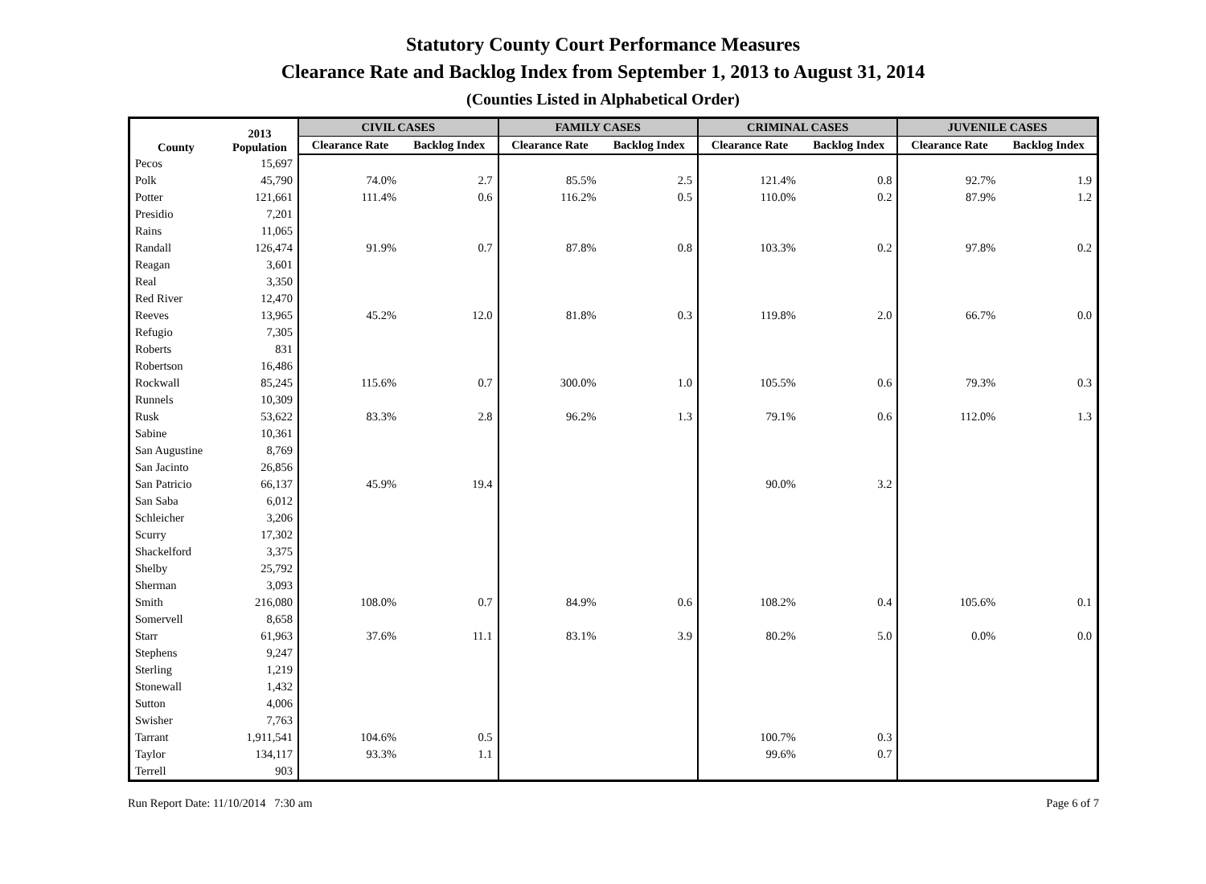Statutory County Court Performance Measures
Clearance Rate and Backlog Index from September 1, 2013 to August 31, 2014
(Counties Listed in Alphabetical Order)
| County | 2013 Population | CIVIL CASES | | FAMILY CASES | | CRIMINAL CASES | | JUVENILE CASES | |
| --- | --- | --- | --- | --- | --- | --- | --- | --- | --- |
| | | Clearance Rate | Backlog Index | Clearance Rate | Backlog Index | Clearance Rate | Backlog Index | Clearance Rate | Backlog Index |
| Pecos | 15,697 | | | | | | | | |
| Polk | 45,790 | 74.0% | 2.7 | 85.5% | 2.5 | 121.4% | 0.8 | 92.7% | 1.9 |
| Potter | 121,661 | 111.4% | 0.6 | 116.2% | 0.5 | 110.0% | 0.2 | 87.9% | 1.2 |
| Presidio | 7,201 | | | | | | | | |
| Rains | 11,065 | | | | | | | | |
| Randall | 126,474 | 91.9% | 0.7 | 87.8% | 0.8 | 103.3% | 0.2 | 97.8% | 0.2 |
| Reagan | 3,601 | | | | | | | | |
| Real | 3,350 | | | | | | | | |
| Red River | 12,470 | | | | | | | | |
| Reeves | 13,965 | 45.2% | 12.0 | 81.8% | 0.3 | 119.8% | 2.0 | 66.7% | 0.0 |
| Refugio | 7,305 | | | | | | | | |
| Roberts | 831 | | | | | | | | |
| Robertson | 16,486 | | | | | | | | |
| Rockwall | 85,245 | 115.6% | 0.7 | 300.0% | 1.0 | 105.5% | 0.6 | 79.3% | 0.3 |
| Runnels | 10,309 | | | | | | | | |
| Rusk | 53,622 | 83.3% | 2.8 | 96.2% | 1.3 | 79.1% | 0.6 | 112.0% | 1.3 |
| Sabine | 10,361 | | | | | | | | |
| San Augustine | 8,769 | | | | | | | | |
| San Jacinto | 26,856 | | | | | | | | |
| San Patricio | 66,137 | 45.9% | 19.4 | | | 90.0% | 3.2 | | |
| San Saba | 6,012 | | | | | | | | |
| Schleicher | 3,206 | | | | | | | | |
| Scurry | 17,302 | | | | | | | | |
| Shackelford | 3,375 | | | | | | | | |
| Shelby | 25,792 | | | | | | | | |
| Sherman | 3,093 | | | | | | | | |
| Smith | 216,080 | 108.0% | 0.7 | 84.9% | 0.6 | 108.2% | 0.4 | 105.6% | 0.1 |
| Somervell | 8,658 | | | | | | | | |
| Starr | 61,963 | 37.6% | 11.1 | 83.1% | 3.9 | 80.2% | 5.0 | 0.0% | 0.0 |
| Stephens | 9,247 | | | | | | | | |
| Sterling | 1,219 | | | | | | | | |
| Stonewall | 1,432 | | | | | | | | |
| Sutton | 4,006 | | | | | | | | |
| Swisher | 7,763 | | | | | | | | |
| Tarrant | 1,911,541 | 104.6% | 0.5 | | | 100.7% | 0.3 | | |
| Taylor | 134,117 | 93.3% | 1.1 | | | 99.6% | 0.7 | | |
| Terrell | 903 | | | | | | | | |
Run Report Date: 11/10/2014 7:30 am Page 6 of 7